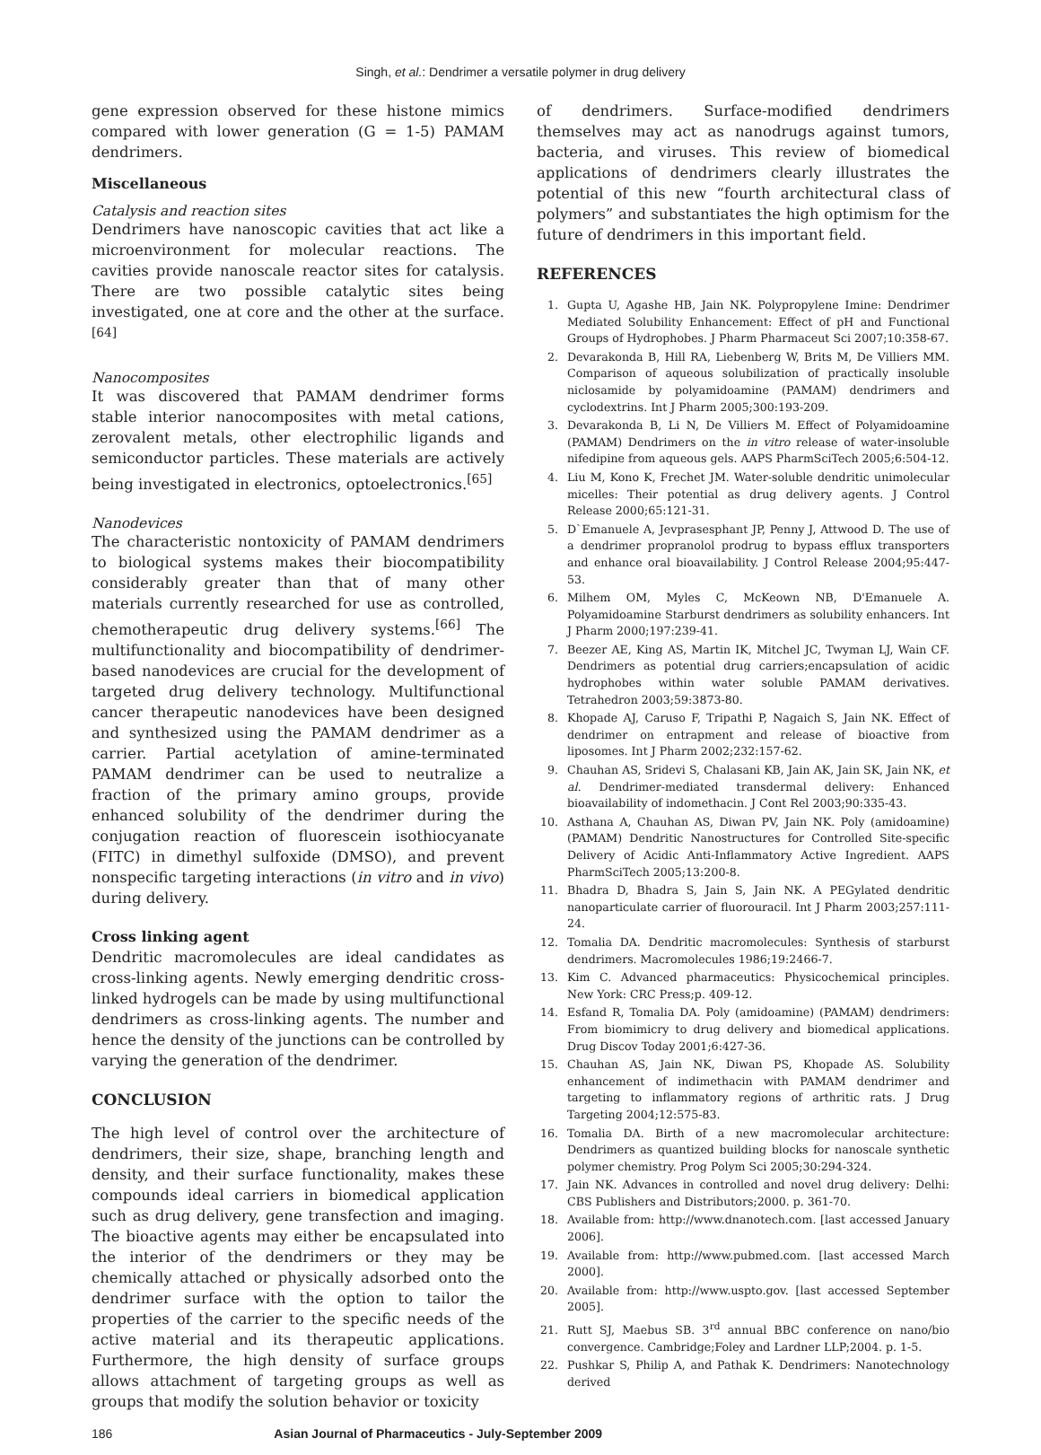Singh, et al.: Dendrimer a versatile polymer in drug delivery
gene expression observed for these histone mimics compared with lower generation (G = 1-5) PAMAM dendrimers.
Miscellaneous
Catalysis and reaction sites
Dendrimers have nanoscopic cavities that act like a microenvironment for molecular reactions. The cavities provide nanoscale reactor sites for catalysis. There are two possible catalytic sites being investigated, one at core and the other at the surface.<sup>[64]</sup>
Nanocomposites
It was discovered that PAMAM dendrimer forms stable interior nanocomposites with metal cations, zerovalent metals, other electrophilic ligands and semiconductor particles. These materials are actively being investigated in electronics, optoelectronics.<sup>[65]</sup>
Nanodevices
The characteristic nontoxicity of PAMAM dendrimers to biological systems makes their biocompatibility considerably greater than that of many other materials currently researched for use as controlled, chemotherapeutic drug delivery systems.<sup>[66]</sup> The multifunctionality and biocompatibility of dendrimer-based nanodevices are crucial for the development of targeted drug delivery technology. Multifunctional cancer therapeutic nanodevices have been designed and synthesized using the PAMAM dendrimer as a carrier. Partial acetylation of amine-terminated PAMAM dendrimer can be used to neutralize a fraction of the primary amino groups, provide enhanced solubility of the dendrimer during the conjugation reaction of fluorescein isothiocyanate (FITC) in dimethyl sulfoxide (DMSO), and prevent nonspecific targeting interactions (in vitro and in vivo) during delivery.
Cross linking agent
Dendritic macromolecules are ideal candidates as cross-linking agents. Newly emerging dendritic cross-linked hydrogels can be made by using multifunctional dendrimers as cross-linking agents. The number and hence the density of the junctions can be controlled by varying the generation of the dendrimer.
CONCLUSION
The high level of control over the architecture of dendrimers, their size, shape, branching length and density, and their surface functionality, makes these compounds ideal carriers in biomedical application such as drug delivery, gene transfection and imaging. The bioactive agents may either be encapsulated into the interior of the dendrimers or they may be chemically attached or physically adsorbed onto the dendrimer surface with the option to tailor the properties of the carrier to the specific needs of the active material and its therapeutic applications. Furthermore, the high density of surface groups allows attachment of targeting groups as well as groups that modify the solution behavior or toxicity
of dendrimers. Surface-modified dendrimers themselves may act as nanodrugs against tumors, bacteria, and viruses. This review of biomedical applications of dendrimers clearly illustrates the potential of this new “fourth architectural class of polymers” and substantiates the high optimism for the future of dendrimers in this important field.
REFERENCES
1. Gupta U, Agashe HB, Jain NK. Polypropylene Imine: Dendrimer Mediated Solubility Enhancement: Effect of pH and Functional Groups of Hydrophobes. J Pharm Pharmaceut Sci 2007;10:358-67.
2. Devarakonda B, Hill RA, Liebenberg W, Brits M, De Villiers MM. Comparison of aqueous solubilization of practically insoluble niclosamide by polyamidoamine (PAMAM) dendrimers and cyclodextrins. Int J Pharm 2005;300:193-209.
3. Devarakonda B, Li N, De Villiers M. Effect of Polyamidoamine (PAMAM) Dendrimers on the in vitro release of water-insoluble nifedipine from aqueous gels. AAPS PharmSciTech 2005;6:504-12.
4. Liu M, Kono K, Frechet JM. Water-soluble dendritic unimolecular micelles: Their potential as drug delivery agents. J Control Release 2000;65:121-31.
5. D`Emanuele A, Jevprasesphant JP, Penny J, Attwood D. The use of a dendrimer propranolol prodrug to bypass efflux transporters and enhance oral bioavailability. J Control Release 2004;95:447-53.
6. Milhem OM, Myles C, McKeown NB, D'Emanuele A. Polyamidoamine Starburst dendrimers as solubility enhancers. Int J Pharm 2000;197:239-41.
7. Beezer AE, King AS, Martin IK, Mitchel JC, Twyman LJ, Wain CF. Dendrimers as potential drug carriers;encapsulation of acidic hydrophobes within water soluble PAMAM derivatives. Tetrahedron 2003;59:3873-80.
8. Khopade AJ, Caruso F, Tripathi P, Nagaich S, Jain NK. Effect of dendrimer on entrapment and release of bioactive from liposomes. Int J Pharm 2002;232:157-62.
9. Chauhan AS, Sridevi S, Chalasani KB, Jain AK, Jain SK, Jain NK, et al. Dendrimer-mediated transdermal delivery: Enhanced bioavailability of indomethacin. J Cont Rel 2003;90:335-43.
10. Asthana A, Chauhan AS, Diwan PV, Jain NK. Poly (amidoamine) (PAMAM) Dendritic Nanostructures for Controlled Site-specific Delivery of Acidic Anti-Inflammatory Active Ingredient. AAPS PharmSciTech 2005;13:200-8.
11. Bhadra D, Bhadra S, Jain S, Jain NK. A PEGylated dendritic nanoparticulate carrier of fluorouracil. Int J Pharm 2003;257:111-24.
12. Tomalia DA. Dendritic macromolecules: Synthesis of starburst dendrimers. Macromolecules 1986;19:2466-7.
13. Kim C. Advanced pharmaceutics: Physicochemical principles. New York: CRC Press;p. 409-12.
14. Esfand R, Tomalia DA. Poly (amidoamine) (PAMAM) dendrimers: From biomimicry to drug delivery and biomedical applications. Drug Discov Today 2001;6:427-36.
15. Chauhan AS, Jain NK, Diwan PS, Khopade AS. Solubility enhancement of indimethacin with PAMAM dendrimer and targeting to inflammatory regions of arthritic rats. J Drug Targeting 2004;12:575-83.
16. Tomalia DA. Birth of a new macromolecular architecture: Dendrimers as quantized building blocks for nanoscale synthetic polymer chemistry. Prog Polym Sci 2005;30:294-324.
17. Jain NK. Advances in controlled and novel drug delivery: Delhi: CBS Publishers and Distributors;2000. p. 361-70.
18. Available from: http://www.dnanotech.com. [last accessed January 2006].
19. Available from: http://www.pubmed.com. [last accessed March 2000].
20. Available from: http://www.uspto.gov. [last accessed September 2005].
21. Rutt SJ, Maebus SB. 3<sup>rd</sup> annual BBC conference on nano/bio convergence. Cambridge;Foley and Lardner LLP;2004. p. 1-5.
22. Pushkar S, Philip A, and Pathak K. Dendrimers: Nanotechnology derived
186 Asian Journal of Pharmaceutics - July-September 2009